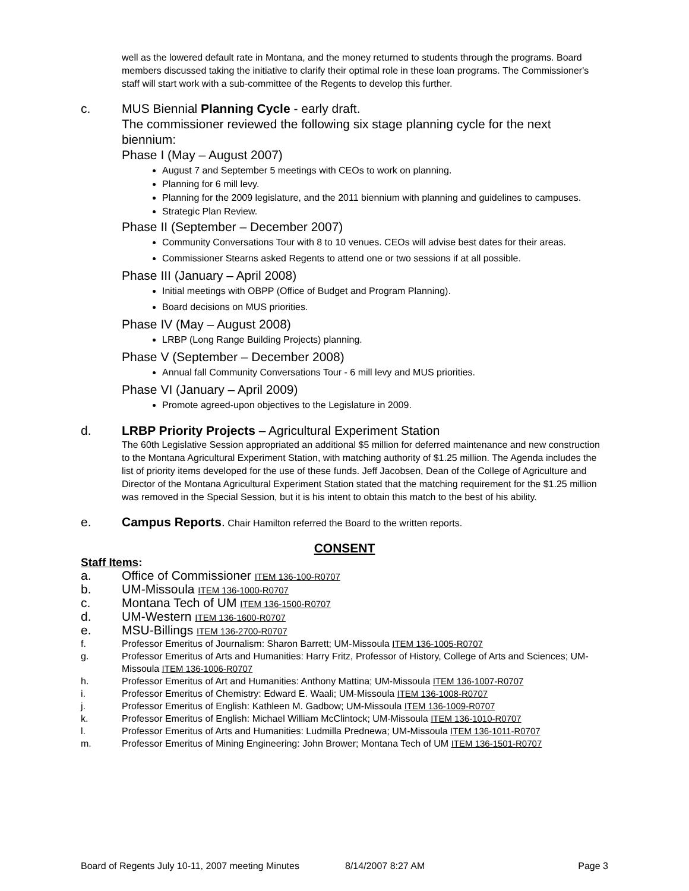well as the lowered default rate in Montana, and the money returned to students through the programs. Board members discussed taking the initiative to clarify their optimal role in these loan programs. The Commissioner's staff will start work with a sub-committee of the Regents to develop this further.
c. MUS Biennial Planning Cycle - early draft.
The commissioner reviewed the following six stage planning cycle for the next biennium:
Phase I (May – August 2007)
August 7 and September 5 meetings with CEOs to work on planning.
Planning for 6 mill levy.
Planning for the 2009 legislature, and the 2011 biennium with planning and guidelines to campuses.
Strategic Plan Review.
Phase II (September – December 2007)
Community Conversations Tour with 8 to 10 venues. CEOs will advise best dates for their areas.
Commissioner Stearns asked Regents to attend one or two sessions if at all possible.
Phase III (January – April 2008)
Initial meetings with OBPP (Office of Budget and Program Planning).
Board decisions on MUS priorities.
Phase IV (May – August 2008)
LRBP (Long Range Building Projects) planning.
Phase V (September – December 2008)
Annual fall Community Conversations Tour - 6 mill levy and MUS priorities.
Phase VI (January – April 2009)
Promote agreed-upon objectives to the Legislature in 2009.
d. LRBP Priority Projects – Agricultural Experiment Station
The 60th Legislative Session appropriated an additional $5 million for deferred maintenance and new construction to the Montana Agricultural Experiment Station, with matching authority of $1.25 million. The Agenda includes the list of priority items developed for the use of these funds. Jeff Jacobsen, Dean of the College of Agriculture and Director of the Montana Agricultural Experiment Station stated that the matching requirement for the $1.25 million was removed in the Special Session, but it is his intent to obtain this match to the best of his ability.
e. Campus Reports. Chair Hamilton referred the Board to the written reports.
CONSENT
Staff Items:
a. Office of Commissioner ITEM 136-100-R0707
b. UM-Missoula ITEM 136-1000-R0707
c. Montana Tech of UM ITEM 136-1500-R0707
d. UM-Western ITEM 136-1600-R0707
e. MSU-Billings ITEM 136-2700-R0707
f. Professor Emeritus of Journalism: Sharon Barrett; UM-Missoula ITEM 136-1005-R0707
g. Professor Emeritus of Arts and Humanities: Harry Fritz, Professor of History, College of Arts and Sciences; UM-Missoula ITEM 136-1006-R0707
h. Professor Emeritus of Art and Humanities: Anthony Mattina; UM-Missoula ITEM 136-1007-R0707
i. Professor Emeritus of Chemistry: Edward E. Waali; UM-Missoula ITEM 136-1008-R0707
j. Professor Emeritus of English: Kathleen M. Gadbow; UM-Missoula ITEM 136-1009-R0707
k. Professor Emeritus of English: Michael William McClintock; UM-Missoula ITEM 136-1010-R0707
l. Professor Emeritus of Arts and Humanities: Ludmilla Prednewa; UM-Missoula ITEM 136-1011-R0707
m. Professor Emeritus of Mining Engineering: John Brower; Montana Tech of UM ITEM 136-1501-R0707
Board of Regents July 10-11, 2007 meeting Minutes 8/14/2007 8:27 AM Page 3